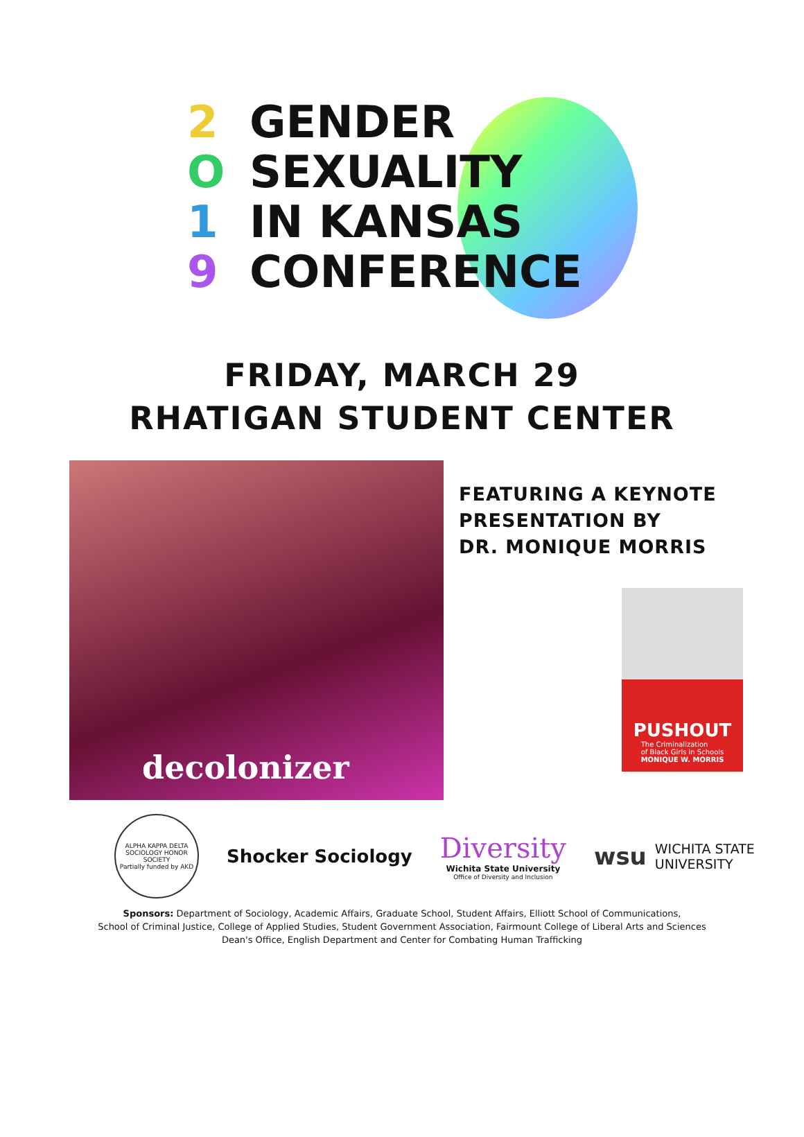2 GENDER
O SEXUALITY
1 IN KANSAS
9 CONFERENCE
FRIDAY, MARCH 29
RHATIGAN STUDENT CENTER
decolonizer
FEATURING A KEYNOTE
PRESENTATION BY
DR. MONIQUE MORRIS
PUSHOUT
The Criminalization
of Black Girls in Schools
MONIQUE W. MORRIS
ALPHA KAPPA DELTA
SOCIOLOGY HONOR SOCIETY
Partially funded by AKD
Shocker Sociology
Diversity
Wichita State University
Office of Diversity and Inclusion
wsu
WICHITA STATE
UNIVERSITY
Sponsors: Department of Sociology, Academic Affairs, Graduate School, Student Affairs, Elliott School of Communications,
School of Criminal Justice, College of Applied Studies, Student Government Association, Fairmount College of Liberal Arts and Sciences
Dean's Office, English Department and Center for Combating Human Trafficking